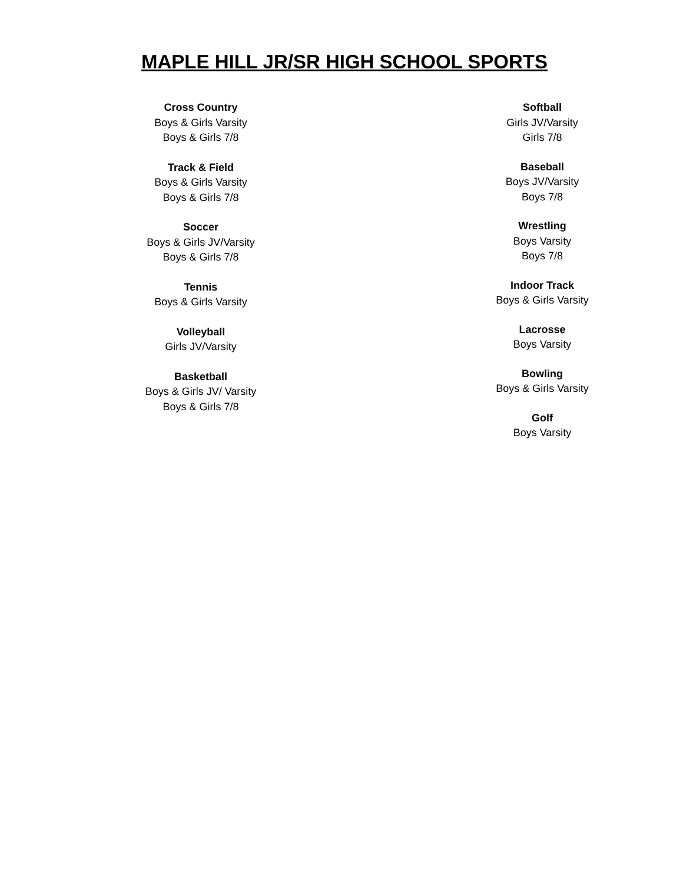MAPLE HILL JR/SR HIGH SCHOOL SPORTS
Cross Country
Boys & Girls Varsity
Boys & Girls 7/8
Track & Field
Boys & Girls Varsity
Boys & Girls 7/8
Soccer
Boys & Girls JV/Varsity
Boys & Girls 7/8
Tennis
Boys & Girls Varsity
Volleyball
Girls JV/Varsity
Basketball
Boys & Girls JV/ Varsity
Boys & Girls 7/8
Softball
Girls JV/Varsity
Girls 7/8
Baseball
Boys JV/Varsity
Boys 7/8
Wrestling
Boys Varsity
Boys 7/8
Indoor Track
Boys & Girls Varsity
Lacrosse
Boys Varsity
Bowling
Boys & Girls Varsity
Golf
Boys Varsity